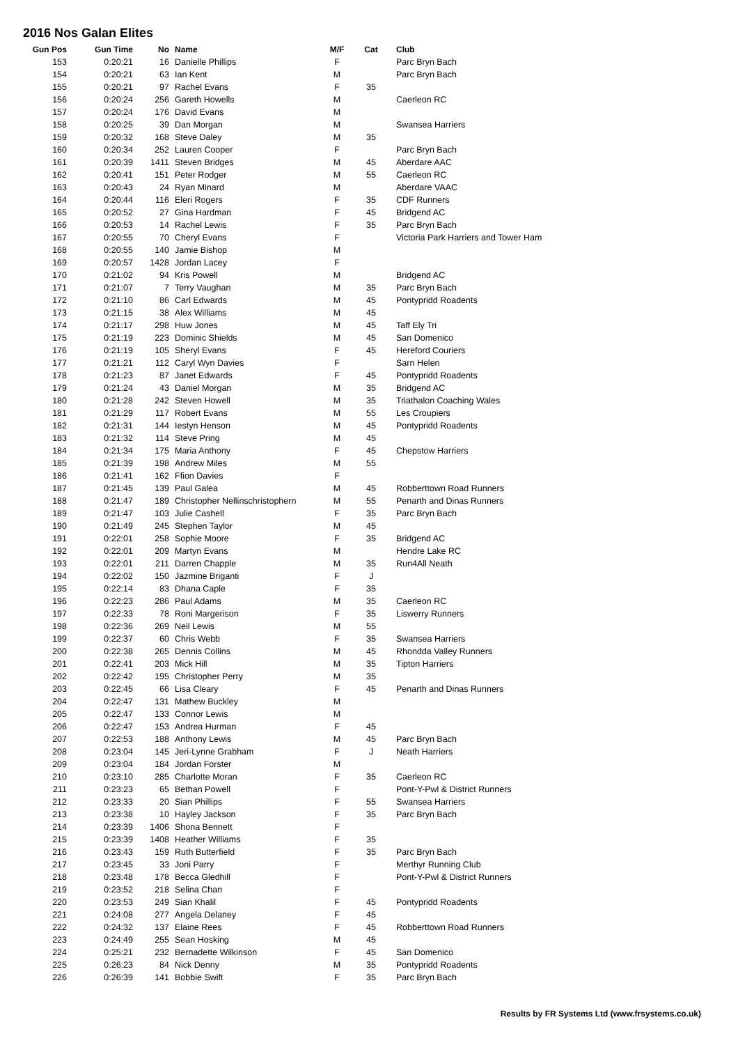2016 Nos Galan Elites
| Gun Pos | Gun Time | No | Name | M/F | Cat | Club |
| --- | --- | --- | --- | --- | --- | --- |
| 153 | 0:20:21 | 16 | Danielle Phillips | F | | Parc Bryn Bach |
| 154 | 0:20:21 | 63 | Ian Kent | M | | Parc Bryn Bach |
| 155 | 0:20:21 | 97 | Rachel Evans | F | 35 | |
| 156 | 0:20:24 | 256 | Gareth Howells | M | | Caerleon RC |
| 157 | 0:20:24 | 176 | David Evans | M | | |
| 158 | 0:20:25 | 39 | Dan Morgan | M | | Swansea Harriers |
| 159 | 0:20:32 | 168 | Steve Daley | M | 35 | |
| 160 | 0:20:34 | 252 | Lauren Cooper | F | | Parc Bryn Bach |
| 161 | 0:20:39 | 1411 | Steven Bridges | M | 45 | Aberdare AAC |
| 162 | 0:20:41 | 151 | Peter Rodger | M | 55 | Caerleon RC |
| 163 | 0:20:43 | 24 | Ryan Minard | M | | Aberdare VAAC |
| 164 | 0:20:44 | 116 | Eleri Rogers | F | 35 | CDF Runners |
| 165 | 0:20:52 | 27 | Gina Hardman | F | 45 | Bridgend AC |
| 166 | 0:20:53 | 14 | Rachel Lewis | F | 35 | Parc Bryn Bach |
| 167 | 0:20:55 | 70 | Cheryl Evans | F | | Victoria Park Harriers and Tower Ham |
| 168 | 0:20:55 | 140 | Jamie Bishop | M | | |
| 169 | 0:20:57 | 1428 | Jordan Lacey | F | | |
| 170 | 0:21:02 | 94 | Kris Powell | M | | Bridgend AC |
| 171 | 0:21:07 | 7 | Terry Vaughan | M | 35 | Parc Bryn Bach |
| 172 | 0:21:10 | 86 | Carl Edwards | M | 45 | Pontypridd Roadents |
| 173 | 0:21:15 | 38 | Alex Williams | M | 45 | |
| 174 | 0:21:17 | 298 | Huw Jones | M | 45 | Taff Ely Tri |
| 175 | 0:21:19 | 223 | Dominic Shields | M | 45 | San Domenico |
| 176 | 0:21:19 | 105 | Sheryl Evans | F | 45 | Hereford Couriers |
| 177 | 0:21:21 | 112 | Caryl Wyn Davies | F | | Sarn Helen |
| 178 | 0:21:23 | 87 | Janet Edwards | F | 45 | Pontypridd Roadents |
| 179 | 0:21:24 | 43 | Daniel Morgan | M | 35 | Bridgend AC |
| 180 | 0:21:28 | 242 | Steven Howell | M | 35 | Triathalon Coaching Wales |
| 181 | 0:21:29 | 117 | Robert Evans | M | 55 | Les Croupiers |
| 182 | 0:21:31 | 144 | Iestyn Henson | M | 45 | Pontypridd Roadents |
| 183 | 0:21:32 | 114 | Steve Pring | M | 45 | |
| 184 | 0:21:34 | 175 | Maria Anthony | F | 45 | Chepstow Harriers |
| 185 | 0:21:39 | 198 | Andrew Miles | M | 55 | |
| 186 | 0:21:41 | 162 | Ffion Davies | F | | |
| 187 | 0:21:45 | 139 | Paul Galea | M | 45 | Robberttown Road Runners |
| 188 | 0:21:47 | 189 | Christopher Nellinschristophern | M | 55 | Penarth and Dinas Runners |
| 189 | 0:21:47 | 103 | Julie Cashell | F | 35 | Parc Bryn Bach |
| 190 | 0:21:49 | 245 | Stephen Taylor | M | 45 | |
| 191 | 0:22:01 | 258 | Sophie Moore | F | 35 | Bridgend AC |
| 192 | 0:22:01 | 209 | Martyn Evans | M | | Hendre Lake RC |
| 193 | 0:22:01 | 211 | Darren Chapple | M | 35 | Run4All Neath |
| 194 | 0:22:02 | 150 | Jazmine Briganti | F | J | |
| 195 | 0:22:14 | 83 | Dhana Caple | F | 35 | |
| 196 | 0:22:23 | 286 | Paul Adams | M | 35 | Caerleon RC |
| 197 | 0:22:33 | 78 | Roni Margerison | F | 35 | Liswerry Runners |
| 198 | 0:22:36 | 269 | Neil Lewis | M | 55 | |
| 199 | 0:22:37 | 60 | Chris Webb | F | 35 | Swansea Harriers |
| 200 | 0:22:38 | 265 | Dennis Collins | M | 45 | Rhondda Valley Runners |
| 201 | 0:22:41 | 203 | Mick Hill | M | 35 | Tipton Harriers |
| 202 | 0:22:42 | 195 | Christopher Perry | M | 35 | |
| 203 | 0:22:45 | 66 | Lisa Cleary | F | 45 | Penarth and Dinas Runners |
| 204 | 0:22:47 | 131 | Mathew Buckley | M | | |
| 205 | 0:22:47 | 133 | Connor Lewis | M | | |
| 206 | 0:22:47 | 153 | Andrea Hurman | F | 45 | |
| 207 | 0:22:53 | 188 | Anthony Lewis | M | 45 | Parc Bryn Bach |
| 208 | 0:23:04 | 145 | Jeri-Lynne Grabham | F | J | Neath Harriers |
| 209 | 0:23:04 | 184 | Jordan Forster | M | | |
| 210 | 0:23:10 | 285 | Charlotte Moran | F | 35 | Caerleon RC |
| 211 | 0:23:23 | 65 | Bethan Powell | F | | Pont-Y-Pwl & District Runners |
| 212 | 0:23:33 | 20 | Sian Phillips | F | 55 | Swansea Harriers |
| 213 | 0:23:38 | 10 | Hayley Jackson | F | 35 | Parc Bryn Bach |
| 214 | 0:23:39 | 1406 | Shona Bennett | F | | |
| 215 | 0:23:39 | 1408 | Heather Williams | F | 35 | |
| 216 | 0:23:43 | 159 | Ruth Butterfield | F | 35 | Parc Bryn Bach |
| 217 | 0:23:45 | 33 | Joni Parry | F | | Merthyr Running Club |
| 218 | 0:23:48 | 178 | Becca Gledhill | F | | Pont-Y-Pwl & District Runners |
| 219 | 0:23:52 | 218 | Selina Chan | F | | |
| 220 | 0:23:53 | 249 | Sian Khalil | F | 45 | Pontypridd Roadents |
| 221 | 0:24:08 | 277 | Angela Delaney | F | 45 | |
| 222 | 0:24:32 | 137 | Elaine Rees | F | 45 | Robberttown Road Runners |
| 223 | 0:24:49 | 255 | Sean Hosking | M | 45 | |
| 224 | 0:25:21 | 232 | Bernadette Wilkinson | F | 45 | San Domenico |
| 225 | 0:26:23 | 84 | Nick Denny | M | 35 | Pontypridd Roadents |
| 226 | 0:26:39 | 141 | Bobbie Swift | F | 35 | Parc Bryn Bach |
Results by FR Systems Ltd (www.frsystems.co.uk)